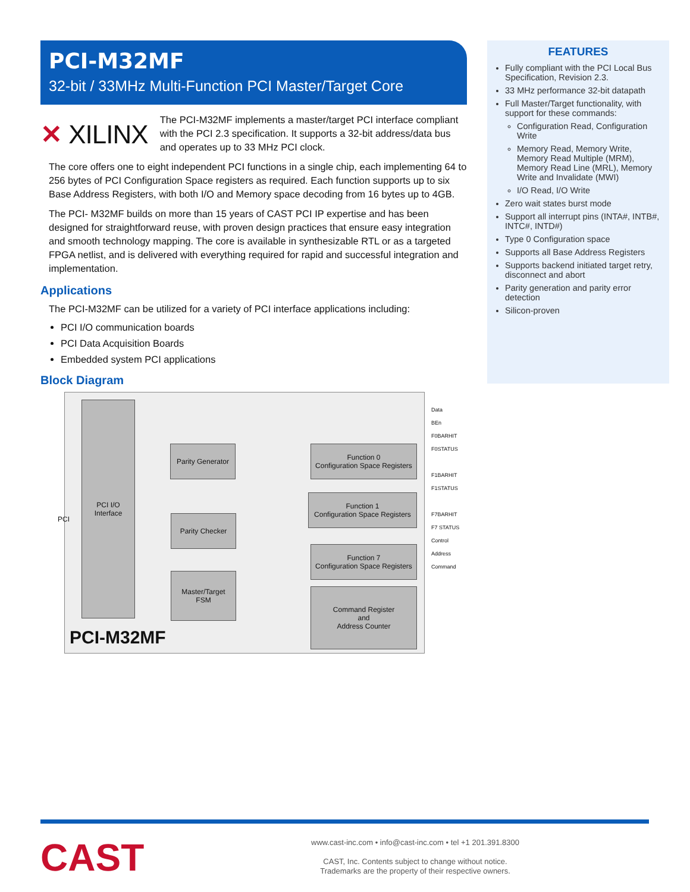PCI-M32MF
32-bit / 33MHz Multi-Function PCI Master/Target Core
✕ XILINX
The PCI-M32MF implements a master/target PCI interface compliant with the PCI 2.3 specification. It supports a 32-bit address/data bus and operates up to 33 MHz PCI clock.
The core offers one to eight independent PCI functions in a single chip, each implementing 64 to 256 bytes of PCI Configuration Space registers as required. Each function supports up to six Base Address Registers, with both I/O and Memory space decoding from 16 bytes up to 4GB.
The PCI- M32MF builds on more than 15 years of CAST PCI IP expertise and has been designed for straightforward reuse, with proven design practices that ensure easy integration and smooth technology mapping. The core is available in synthesizable RTL or as a targeted FPGA netlist, and is delivered with everything required for rapid and successful integration and implementation.
Applications
The PCI-M32MF can be utilized for a variety of PCI interface applications including:
PCI I/O communication boards
PCI Data Acquisition Boards
Embedded system PCI applications
Block Diagram
PCI I/O
Interface
Parity Generator
Parity Checker
Master/Target
FSM
Function 0
Configuration Space Registers
Function 1
Configuration Space Registers
Function 7
Configuration Space Registers
Command Register
and
Address Counter
PCI-M32MF
PCI
Data
BEn
F0BARHIT
F0STATUS
F1BARHIT
F1STATUS
F7BARHIT
F7 STATUS
Control
Address
Command
FEATURES
Fully compliant with the PCI Local Bus Specification, Revision 2.3.
33 MHz performance 32-bit datapath
Full Master/Target functionality, with support for these commands:
Configuration Read, Configuration Write
Memory Read, Memory Write, Memory Read Multiple (MRM), Memory Read Line (MRL), Memory Write and Invalidate (MWI)
I/O Read, I/O Write
Zero wait states burst mode
Support all interrupt pins (INTA#, INTB#, INTC#, INTD#)
Type 0 Configuration space
Supports all Base Address Registers
Supports backend initiated target retry, disconnect and abort
Parity generation and parity error detection
Silicon-proven
CAST
www.cast-inc.com • info@cast-inc.com • tel +1 201.391.8300
CAST, Inc. Contents subject to change without notice.
Trademarks are the property of their respective owners.